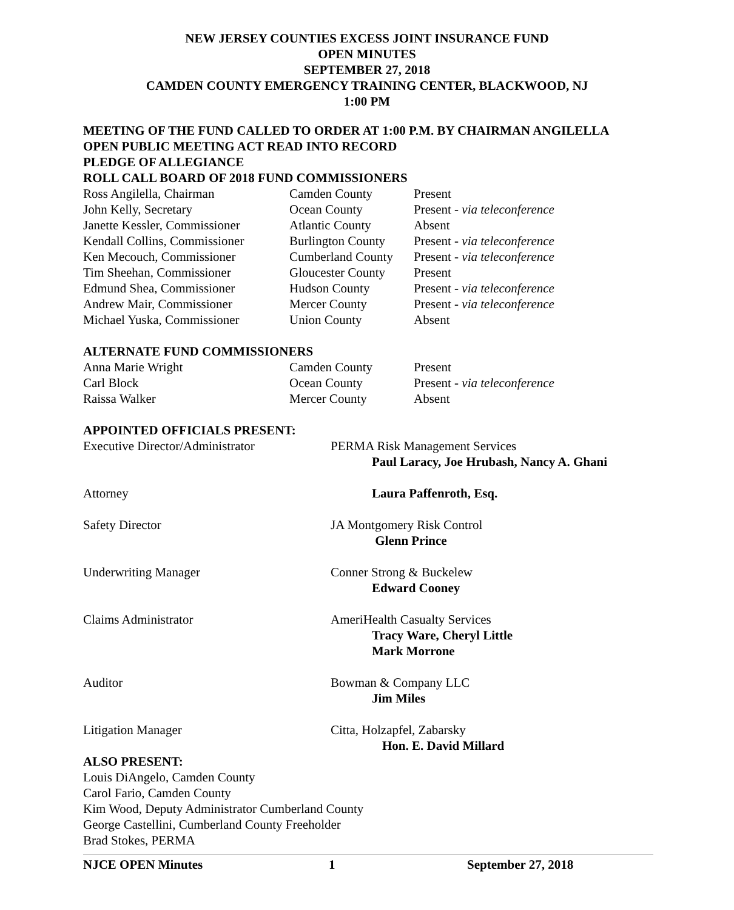NEW JERSEY COUNTIES EXCESS JOINT INSURANCE FUND
OPEN MINUTES
SEPTEMBER 27, 2018
CAMDEN COUNTY EMERGENCY TRAINING CENTER, BLACKWOOD, NJ
1:00 PM
MEETING OF THE FUND CALLED TO ORDER AT 1:00 P.M. BY CHAIRMAN ANGILELLA
OPEN PUBLIC MEETING ACT READ INTO RECORD
PLEDGE OF ALLEGIANCE
ROLL CALL BOARD OF 2018 FUND COMMISSIONERS
| Ross Angilella, Chairman | Camden County | Present |
| John Kelly, Secretary | Ocean County | Present - via teleconference |
| Janette Kessler, Commissioner | Atlantic County | Absent |
| Kendall Collins, Commissioner | Burlington County | Present - via teleconference |
| Ken Mecouch, Commissioner | Cumberland County | Present - via teleconference |
| Tim Sheehan, Commissioner | Gloucester County | Present |
| Edmund Shea, Commissioner | Hudson County | Present - via teleconference |
| Andrew Mair, Commissioner | Mercer County | Present - via teleconference |
| Michael Yuska, Commissioner | Union County | Absent |
ALTERNATE FUND COMMISSIONERS
| Anna Marie Wright | Camden County | Present |
| Carl Block | Ocean County | Present - via teleconference |
| Raissa Walker | Mercer County | Absent |
APPOINTED OFFICIALS PRESENT:
| Executive Director/Administrator | PERMA Risk Management Services Paul Laracy, Joe Hrubash, Nancy A. Ghani |
| Attorney | Laura Paffenroth, Esq. |
| Safety Director | JA Montgomery Risk Control Glenn Prince |
| Underwriting Manager | Conner Strong & Buckelew Edward Cooney |
| Claims Administrator | AmeriHealth Casualty Services Tracy Ware, Cheryl Little Mark Morrone |
| Auditor | Bowman & Company LLC Jim Miles |
| Litigation Manager | Citta, Holzapfel, Zabarsky Hon. E. David Millard |
ALSO PRESENT:
Louis DiAngelo, Camden County
Carol Fario, Camden County
Kim Wood, Deputy Administrator Cumberland County
George Castellini, Cumberland County Freeholder
Brad Stokes, PERMA
NJCE OPEN Minutes 1 September 27, 2018